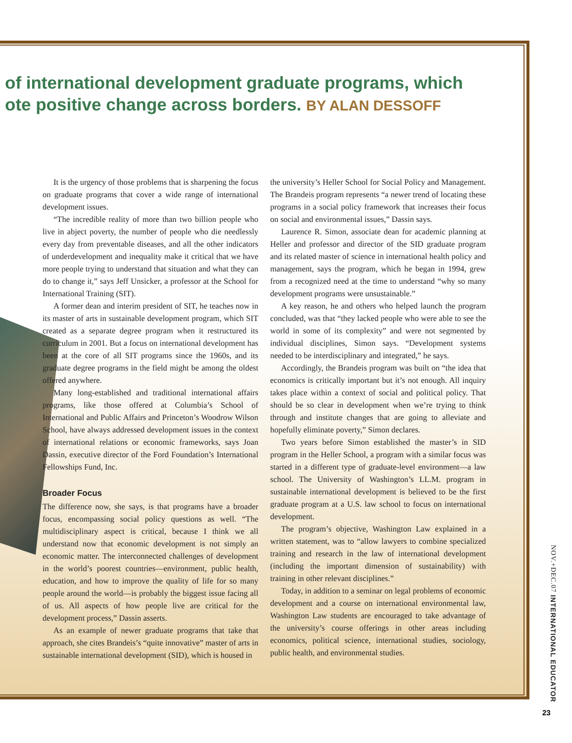of international development graduate programs, which
ote positive change across borders. BY ALAN DESSOFF
It is the urgency of those problems that is sharpening the focus on graduate programs that cover a wide range of international development issues.
“The incredible reality of more than two billion people who live in abject poverty, the number of people who die needlessly every day from preventable diseases, and all the other indicators of underdevelopment and inequality make it critical that we have more people trying to understand that situation and what they can do to change it,” says Jeff Unsicker, a professor at the School for International Training (SIT).
A former dean and interim president of SIT, he teaches now in its master of arts in sustainable development program, which SIT created as a separate degree program when it restructured its curriculum in 2001. But a focus on international development has been at the core of all SIT programs since the 1960s, and its graduate degree programs in the field might be among the oldest offered anywhere.
Many long-established and traditional international affairs programs, like those offered at Columbia’s School of International and Public Affairs and Princeton’s Woodrow Wilson School, have always addressed development issues in the context of international relations or economic frameworks, says Joan Dassin, executive director of the Ford Foundation’s International Fellowships Fund, Inc.
Broader Focus
The difference now, she says, is that programs have a broader focus, encompassing social policy questions as well. “The multidisciplinary aspect is critical, because I think we all understand now that economic development is not simply an economic matter. The interconnected challenges of development in the world’s poorest countries—environment, public health, education, and how to improve the quality of life for so many people around the world—is probably the biggest issue facing all of us. All aspects of how people live are critical for the development process,” Dassin asserts.
As an example of newer graduate programs that take that approach, she cites Brandeis’s “quite innovative” master of arts in sustainable international development (SID), which is housed in
the university’s Heller School for Social Policy and Management. The Brandeis program represents “a newer trend of locating these programs in a social policy framework that increases their focus on social and environmental issues,” Dassin says.
Laurence R. Simon, associate dean for academic planning at Heller and professor and director of the SID graduate program and its related master of science in international health policy and management, says the program, which he began in 1994, grew from a recognized need at the time to understand “why so many development programs were unsustainable.”
A key reason, he and others who helped launch the program concluded, was that “they lacked people who were able to see the world in some of its complexity” and were not segmented by individual disciplines, Simon says. “Development systems needed to be interdisciplinary and integrated,” he says.
Accordingly, the Brandeis program was built on “the idea that economics is critically important but it’s not enough. All inquiry takes place within a context of social and political policy. That should be so clear in development when we’re trying to think through and institute changes that are going to alleviate and hopefully eliminate poverty,” Simon declares.
Two years before Simon established the master’s in SID program in the Heller School, a program with a similar focus was started in a different type of graduate-level environment—a law school. The University of Washington’s LL.M. program in sustainable international development is believed to be the first graduate program at a U.S. law school to focus on international development.
The program’s objective, Washington Law explained in a written statement, was to “allow lawyers to combine specialized training and research in the law of international development (including the important dimension of sustainability) with training in other relevant disciplines.”
Today, in addition to a seminar on legal problems of economic development and a course on international environmental law, Washington Law students are encouraged to take advantage of the university’s course offerings in other areas including economics, political science, international studies, sociology, public health, and environmental studies.
NOV.+DEC.07 INTERNATIONAL EDUCATOR
23